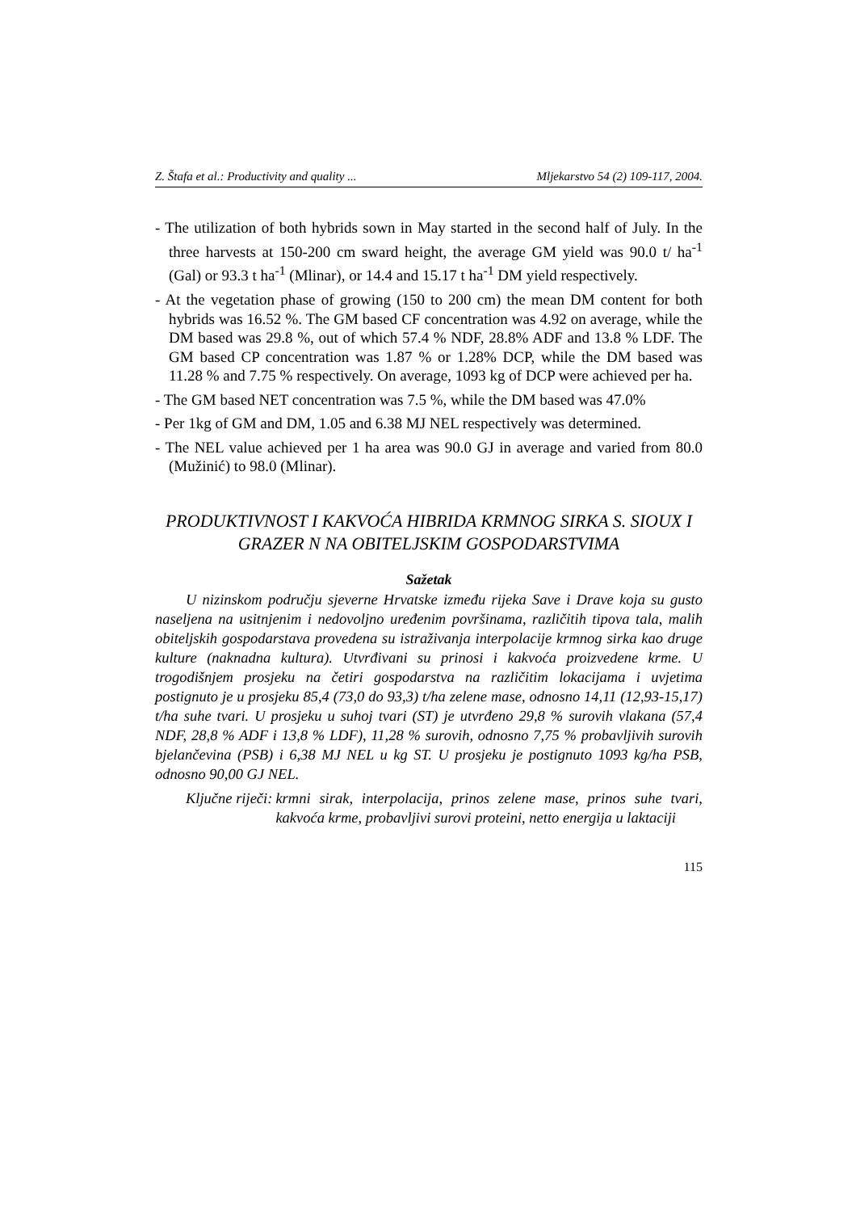Z. Štafa et al.: Productivity and quality ... Mljekarstvo 54 (2) 109-117, 2004.
- The utilization of both hybrids sown in May started in the second half of July. In the three harvests at 150-200 cm sward height, the average GM yield was 90.0 t/ ha<sup>-1</sup> (Gal) or 93.3 t ha<sup>-1</sup> (Mlinar), or 14.4 and 15.17 t ha<sup>-1</sup> DM yield respectively.
- At the vegetation phase of growing (150 to 200 cm) the mean DM content for both hybrids was 16.52 %. The GM based CF concentration was 4.92 on average, while the DM based was 29.8 %, out of which 57.4 % NDF, 28.8% ADF and 13.8 % LDF. The GM based CP concentration was 1.87 % or 1.28% DCP, while the DM based was 11.28 % and 7.75 % respectively. On average, 1093 kg of DCP were achieved per ha.
- The GM based NET concentration was 7.5 %, while the DM based was 47.0%
- Per 1kg of GM and DM, 1.05 and 6.38 MJ NEL respectively was determined.
- The NEL value achieved per 1 ha area was 90.0 GJ in average and varied from 80.0 (Mužinić) to 98.0 (Mlinar).
PRODUKTIVNOST I KAKVOĆA HIBRIDA KRMNOG SIRKA S. SIOUX I GRAZER N NA OBITELJSKIM GOSPODARSTVIMA
Sažetak
U nizinskom području sjeverne Hrvatske između rijeka Save i Drave koja su gusto naseljena na usitnjenim i nedovoljno uređenim površinama, različitih tipova tala, malih obiteljskih gospodarstava provedena su istraživanja interpolacije krmnog sirka kao druge kulture (naknadna kultura). Utvrđivani su prinosi i kakvoća proizvedene krme. U trogodišnjem prosjeku na četiri gospodarstva na različitim lokacijama i uvjetima postignuto je u prosjeku 85,4 (73,0 do 93,3) t/ha zelene mase, odnosno 14,11 (12,93-15,17) t/ha suhe tvari. U prosjeku u suhoj tvari (ST) je utvrđeno 29,8 % surovih vlakana (57,4 NDF, 28,8 % ADF i 13,8 % LDF), 11,28 % surovih, odnosno 7,75 % probavljivih surovih bjelančevina (PSB) i 6,38 MJ NEL u kg ST. U prosjeku je postignuto 1093 kg/ha PSB, odnosno 90,00 GJ NEL.
Ključne riječi: krmni sirak, interpolacija, prinos zelene mase, prinos suhe tvari, kakvoća krme, probavljivi surovi proteini, netto energija u laktaciji
115